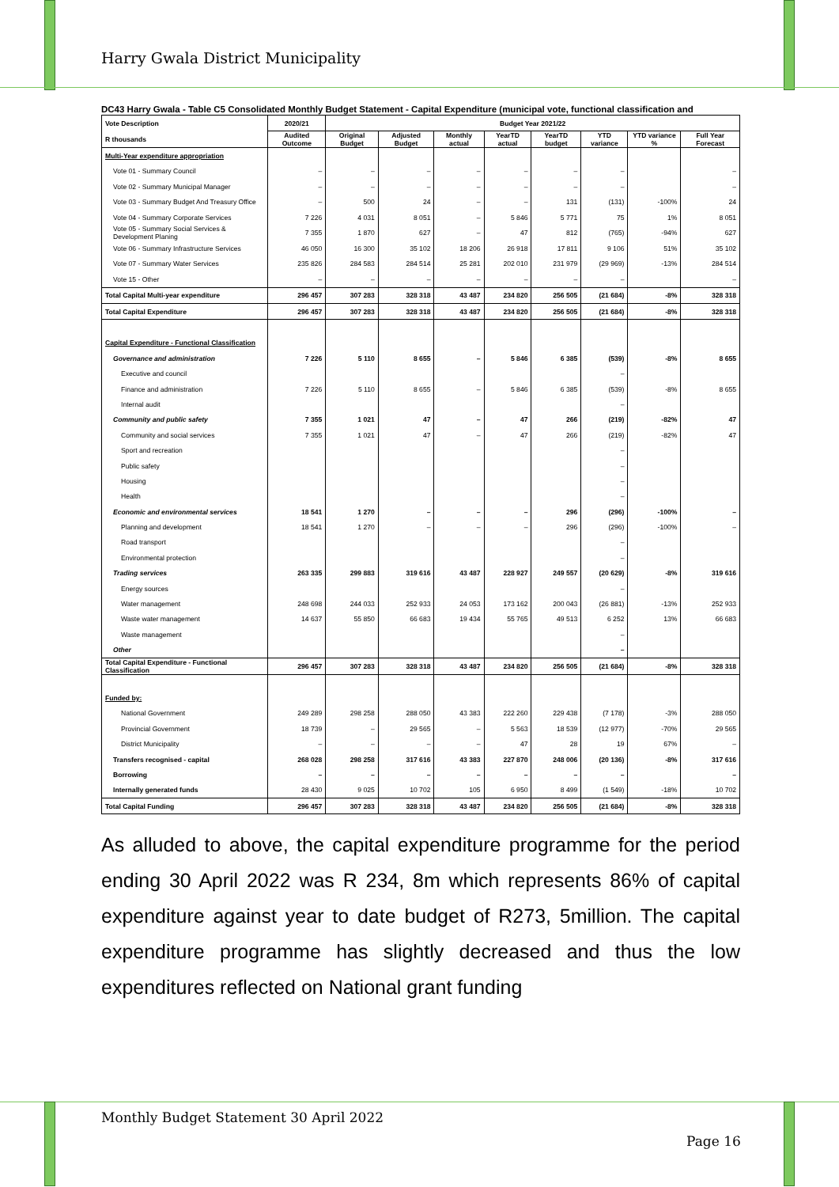Harry Gwala District Municipality
DC43 Harry Gwala - Table C5 Consolidated Monthly Budget Statement - Capital Expenditure (municipal vote, functional classification and
| Vote Description R thousands | 2020/21 | Budget Year 2021/22 | | | | | | | |
| --- | --- | --- | --- | --- | --- | --- | --- | --- | --- |
| | Audited Outcome | Original Budget | Adjusted Budget | Monthly actual | YearTD actual | YearTD budget | YTD variance | YTD variance % | Full Year Forecast |
| Multi-Year expenditure appropriation | | | | | | | | | |
| Vote 01 - Summary Council | – | – | – | – | – | – | – | | – |
| Vote 02 - Summary Municipal Manager | – | – | – | – | – | – | – | | – |
| Vote 03 - Summary Budget And Treasury Office | – | 500 | 24 | – | – | 131 | (131) | -100% | 24 |
| Vote 04 - Summary Corporate Services | 7 226 | 4 031 | 8 051 | – | 5 846 | 5 771 | 75 | 1% | 8 051 |
| Vote 05 - Summary Social Services & Development Planing | 7 355 | 1 870 | 627 | – | 47 | 812 | (765) | -94% | 627 |
| Vote 06 - Summary Infrastructure Services | 46 050 | 16 300 | 35 102 | 18 206 | 26 918 | 17 811 | 9 106 | 51% | 35 102 |
| Vote 07 - Summary Water Services | 235 826 | 284 583 | 284 514 | 25 281 | 202 010 | 231 979 | (29 969) | -13% | 284 514 |
| Vote 15 - Other | – | – | – | – | – | – | – | | – |
| Total Capital Multi-year expenditure | 296 457 | 307 283 | 328 318 | 43 487 | 234 820 | 256 505 | (21 684) | -8% | 328 318 |
| Total Capital Expenditure | 296 457 | 307 283 | 328 318 | 43 487 | 234 820 | 256 505 | (21 684) | -8% | 328 318 |
| Capital Expenditure - Functional Classification | | | | | | | | | |
| Governance and administration | 7 226 | 5 110 | 8 655 | – | 5 846 | 6 385 | (539) | -8% | 8 655 |
| Executive and council | | | | | | | – | | |
| Finance and administration | 7 226 | 5 110 | 8 655 | – | 5 846 | 6 385 | (539) | -8% | 8 655 |
| Internal audit | | | | | | | – | | |
| Community and public safety | 7 355 | 1 021 | 47 | – | 47 | 266 | (219) | -82% | 47 |
| Community and social services | 7 355 | 1 021 | 47 | – | 47 | 266 | (219) | -82% | 47 |
| Sport and recreation | | | | | | | – | | |
| Public safety | | | | | | | – | | |
| Housing | | | | | | | – | | |
| Health | | | | | | | – | | |
| Economic and environmental services | 18 541 | 1 270 | – | – | – | 296 | (296) | -100% | – |
| Planning and development | 18 541 | 1 270 | – | – | – | 296 | (296) | -100% | – |
| Road transport | | | | | | | – | | |
| Environmental protection | | | | | | | – | | |
| Trading services | 263 335 | 299 883 | 319 616 | 43 487 | 228 927 | 249 557 | (20 629) | -8% | 319 616 |
| Energy sources | | | | | | | – | | |
| Water management | 248 698 | 244 033 | 252 933 | 24 053 | 173 162 | 200 043 | (26 881) | -13% | 252 933 |
| Waste water management | 14 637 | 55 850 | 66 683 | 19 434 | 55 765 | 49 513 | 6 252 | 13% | 66 683 |
| Waste management | | | | | | | – | | |
| Other | | | | | | | – | | |
| Total Capital Expenditure - Functional Classification | 296 457 | 307 283 | 328 318 | 43 487 | 234 820 | 256 505 | (21 684) | -8% | 328 318 |
| Funded by: | | | | | | | | | |
| National Government | 249 289 | 298 258 | 288 050 | 43 383 | 222 260 | 229 438 | (7 178) | -3% | 288 050 |
| Provincial Government | 18 739 | – | 29 565 | – | 5 563 | 18 539 | (12 977) | -70% | 29 565 |
| District Municipality | – | – | – | – | 47 | 28 | 19 | 67% | – |
| Transfers recognised - capital | 268 028 | 298 258 | 317 616 | 43 383 | 227 870 | 248 006 | (20 136) | -8% | 317 616 |
| Borrowing | – | – | – | – | – | – | – | | – |
| Internally generated funds | 28 430 | 9 025 | 10 702 | 105 | 6 950 | 8 499 | (1 549) | -18% | 10 702 |
| Total Capital Funding | 296 457 | 307 283 | 328 318 | 43 487 | 234 820 | 256 505 | (21 684) | -8% | 328 318 |
As alluded to above, the capital expenditure programme for the period ending 30 April 2022 was R 234, 8m which represents 86% of capital expenditure against year to date budget of R273, 5million. The capital expenditure programme has slightly decreased and thus the low expenditures reflected on National grant funding
Monthly Budget Statement 30 April 2022
Page 16